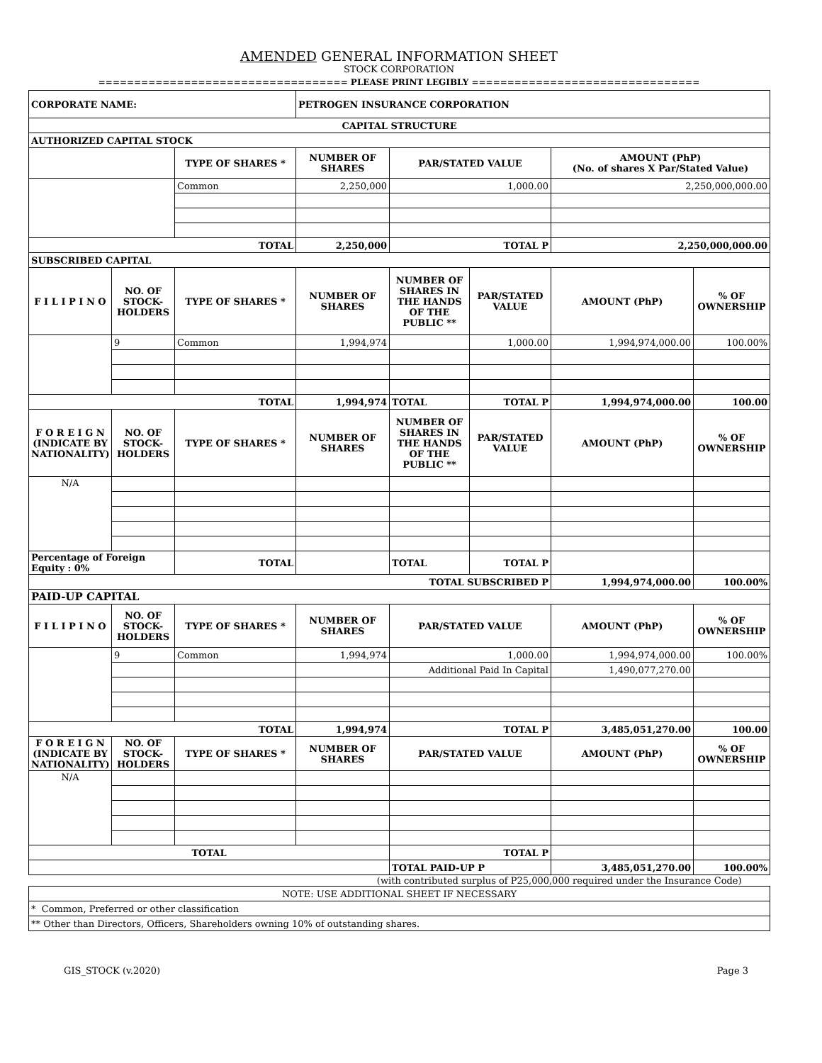AMENDED GENERAL INFORMATION SHEET
STOCK CORPORATION
=================================== PLEASE PRINT LEGIBLY ================================
| CORPORATE NAME: | | | PETROGEN INSURANCE CORPORATION | | | | |
| CAPITAL STRUCTURE | | | | | | | |
| AUTHORIZED CAPITAL STOCK | | | | | | | |
| | | TYPE OF SHARES * | NUMBER OF SHARES | PAR/STATED VALUE | | AMOUNT (PhP) (No. of shares X Par/Stated Value) | |
| | | Common | 2,250,000 | 1,000.00 | | 2,250,000,000.00 | |
| TOTAL | | | 2,250,000 | TOTAL P | | 2,250,000,000.00 | |
| SUBSCRIBED CAPITAL | | | | | | | |
| F I L I P I N O | NO. OF STOCK-HOLDERS | TYPE OF SHARES * | NUMBER OF SHARES | NUMBER OF SHARES IN THE HANDS OF THE PUBLIC ** | PAR/STATED VALUE | AMOUNT (PhP) | % OF OWNERSHIP |
| | 9 | Common | 1,994,974 | | 1,000.00 | 1,994,974,000.00 | 100.00% |
| TOTAL | | | 1,994,974 | TOTAL | TOTAL P | 1,994,974,000.00 | 100.00 |
| F O R E I G N (INDICATE BY NATIONALITY) | NO. OF STOCK-HOLDERS | TYPE OF SHARES * | NUMBER OF SHARES | NUMBER OF SHARES IN THE HANDS OF THE PUBLIC ** | PAR/STATED VALUE | AMOUNT (PhP) | % OF OWNERSHIP |
| N/A | | | | | | | |
| Percentage of Foreign Equity : 0% | | TOTAL | | TOTAL | TOTAL P | | |
| TOTAL SUBSCRIBED P | | | | | | 1,994,974,000.00 | 100.00% |
| PAID-UP CAPITAL | | | | | | | |
| F I L I P I N O | NO. OF STOCK-HOLDERS | TYPE OF SHARES * | NUMBER OF SHARES | PAR/STATED VALUE | | AMOUNT (PhP) | % OF OWNERSHIP |
| | 9 | Common | 1,994,974 | 1,000.00 | | 1,994,974,000.00 | 100.00% |
| | | | | Additional Paid In Capital | | 1,490,077,270.00 | |
| TOTAL | | | 1,994,974 | TOTAL P | | 3,485,051,270.00 | 100.00 |
| F O R E I G N (INDICATE BY NATIONALITY) | NO. OF STOCK-HOLDERS | TYPE OF SHARES * | NUMBER OF SHARES | PAR/STATED VALUE | | AMOUNT (PhP) | % OF OWNERSHIP |
| N/A | | | | | | | |
| TOTAL | | | | TOTAL P | | | |
| | | | | TOTAL PAID-UP P | | 3,485,051,270.00 | 100.00% |
| (with contributed surplus of P25,000,000 required under the Insurance Code) | | | | | | | |
| NOTE: USE ADDITIONAL SHEET IF NECESSARY | | | | | | | |
| * Common, Preferred or other classification | | | | | | | |
| ** Other than Directors, Officers, Shareholders owning 10% of outstanding shares. | | | | | | | |
GIS_STOCK (v.2020) Page 3